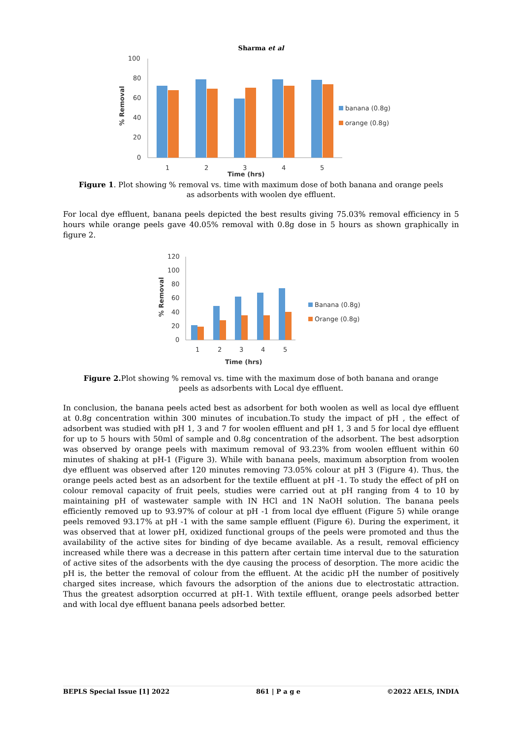Sharma et al
100
80
60
40
20
0
1
2
3
4
5
Time (hrs)
% Removal
banana (0.8g)
orange (0.8g)
Figure 1. Plot showing % removal vs. time with maximum dose of both banana and orange peels as adsorbents with woolen dye effluent.
For local dye effluent, banana peels depicted the best results giving 75.03% removal efficiency in 5 hours while orange peels gave 40.05% removal with 0.8g dose in 5 hours as shown graphically in figure 2.
120
100
80
60
40
20
0
1
2
3
4
5
Time (hrs)
% Removal
Banana (0.8g)
Orange (0.8g)
Figure 2. Plot showing % removal vs. time with the maximum dose of both banana and orange peels as adsorbents with Local dye effluent.
In conclusion, the banana peels acted best as adsorbent for both woolen as well as local dye effluent at 0.8g concentration within 300 minutes of incubation.To study the impact of pH , the effect of adsorbent was studied with pH 1, 3 and 7 for woolen effluent and pH 1, 3 and 5 for local dye effluent for up to 5 hours with 50ml of sample and 0.8g concentration of the adsorbent. The best adsorption was observed by orange peels with maximum removal of 93.23% from woolen effluent within 60 minutes of shaking at pH-1 (Figure 3). While with banana peels, maximum absorption from woolen dye effluent was observed after 120 minutes removing 73.05% colour at pH 3 (Figure 4). Thus, the orange peels acted best as an adsorbent for the textile effluent at pH -1. To study the effect of pH on colour removal capacity of fruit peels, studies were carried out at pH ranging from 4 to 10 by maintaining pH of wastewater sample with IN HCl and 1N NaOH solution. The banana peels efficiently removed up to 93.97% of colour at pH -1 from local dye effluent (Figure 5) while orange peels removed 93.17% at pH -1 with the same sample effluent (Figure 6). During the experiment, it was observed that at lower pH, oxidized functional groups of the peels were promoted and thus the availability of the active sites for binding of dye became available. As a result, removal efficiency increased while there was a decrease in this pattern after certain time interval due to the saturation of active sites of the adsorbents with the dye causing the process of desorption. The more acidic the pH is, the better the removal of colour from the effluent. At the acidic pH the number of positively charged sites increase, which favours the adsorption of the anions due to electrostatic attraction. Thus the greatest adsorption occurred at pH-1. With textile effluent, orange peels adsorbed better and with local dye effluent banana peels adsorbed better.
BEPLS Special Issue [1] 2022 861 | P a g e ©2022 AELS, INDIA